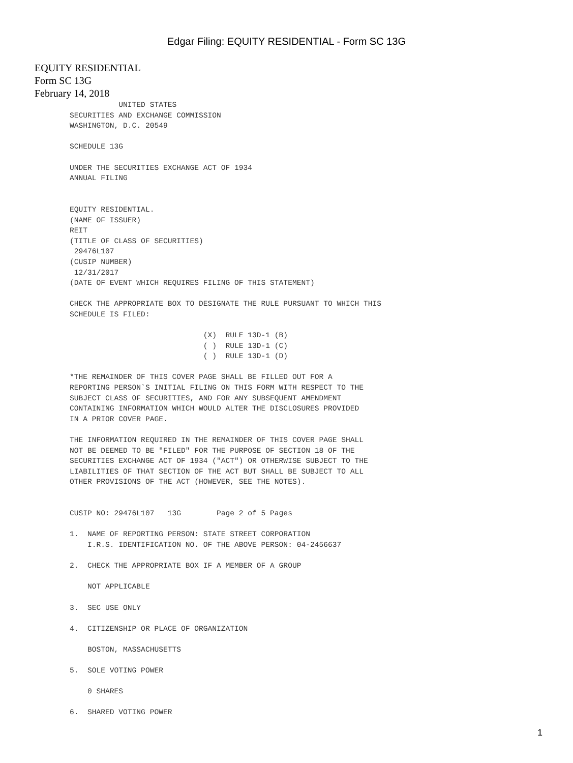Edgar Filing: EQUITY RESIDENTIAL - Form SC 13G
EQUITY RESIDENTIAL
Form SC 13G
February 14, 2018
           UNITED STATES
SECURITIES AND EXCHANGE COMMISSION
WASHINGTON, D.C. 20549

SCHEDULE 13G

UNDER THE SECURITIES EXCHANGE ACT OF 1934
ANNUAL FILING


EQUITY RESIDENTIAL.
(NAME OF ISSUER)
REIT
(TITLE OF CLASS OF SECURITIES)
 29476L107
(CUSIP NUMBER)
 12/31/2017
(DATE OF EVENT WHICH REQUIRES FILING OF THIS STATEMENT)

CHECK THE APPROPRIATE BOX TO DESIGNATE THE RULE PURSUANT TO WHICH THIS
SCHEDULE IS FILED:

                              (X)  RULE 13D-1 (B)
                              ( )  RULE 13D-1 (C)
                              ( )  RULE 13D-1 (D)

*THE REMAINDER OF THIS COVER PAGE SHALL BE FILLED OUT FOR A
REPORTING PERSON`S INITIAL FILING ON THIS FORM WITH RESPECT TO THE
SUBJECT CLASS OF SECURITIES, AND FOR ANY SUBSEQUENT AMENDMENT
CONTAINING INFORMATION WHICH WOULD ALTER THE DISCLOSURES PROVIDED
IN A PRIOR COVER PAGE.

THE INFORMATION REQUIRED IN THE REMAINDER OF THIS COVER PAGE SHALL
NOT BE DEEMED TO BE "FILED" FOR THE PURPOSE OF SECTION 18 OF THE
SECURITIES EXCHANGE ACT OF 1934 ("ACT") OR OTHERWISE SUBJECT TO THE
LIABILITIES OF THAT SECTION OF THE ACT BUT SHALL BE SUBJECT TO ALL
OTHER PROVISIONS OF THE ACT (HOWEVER, SEE THE NOTES).


CUSIP NO: 29476L107   13G        Page 2 of 5 Pages

1.  NAME OF REPORTING PERSON: STATE STREET CORPORATION
    I.R.S. IDENTIFICATION NO. OF THE ABOVE PERSON: 04-2456637

2.  CHECK THE APPROPRIATE BOX IF A MEMBER OF A GROUP

    NOT APPLICABLE

3.  SEC USE ONLY

4.  CITIZENSHIP OR PLACE OF ORGANIZATION

    BOSTON, MASSACHUSETTS

5.  SOLE VOTING POWER

    0 SHARES

6.  SHARED VOTING POWER
1